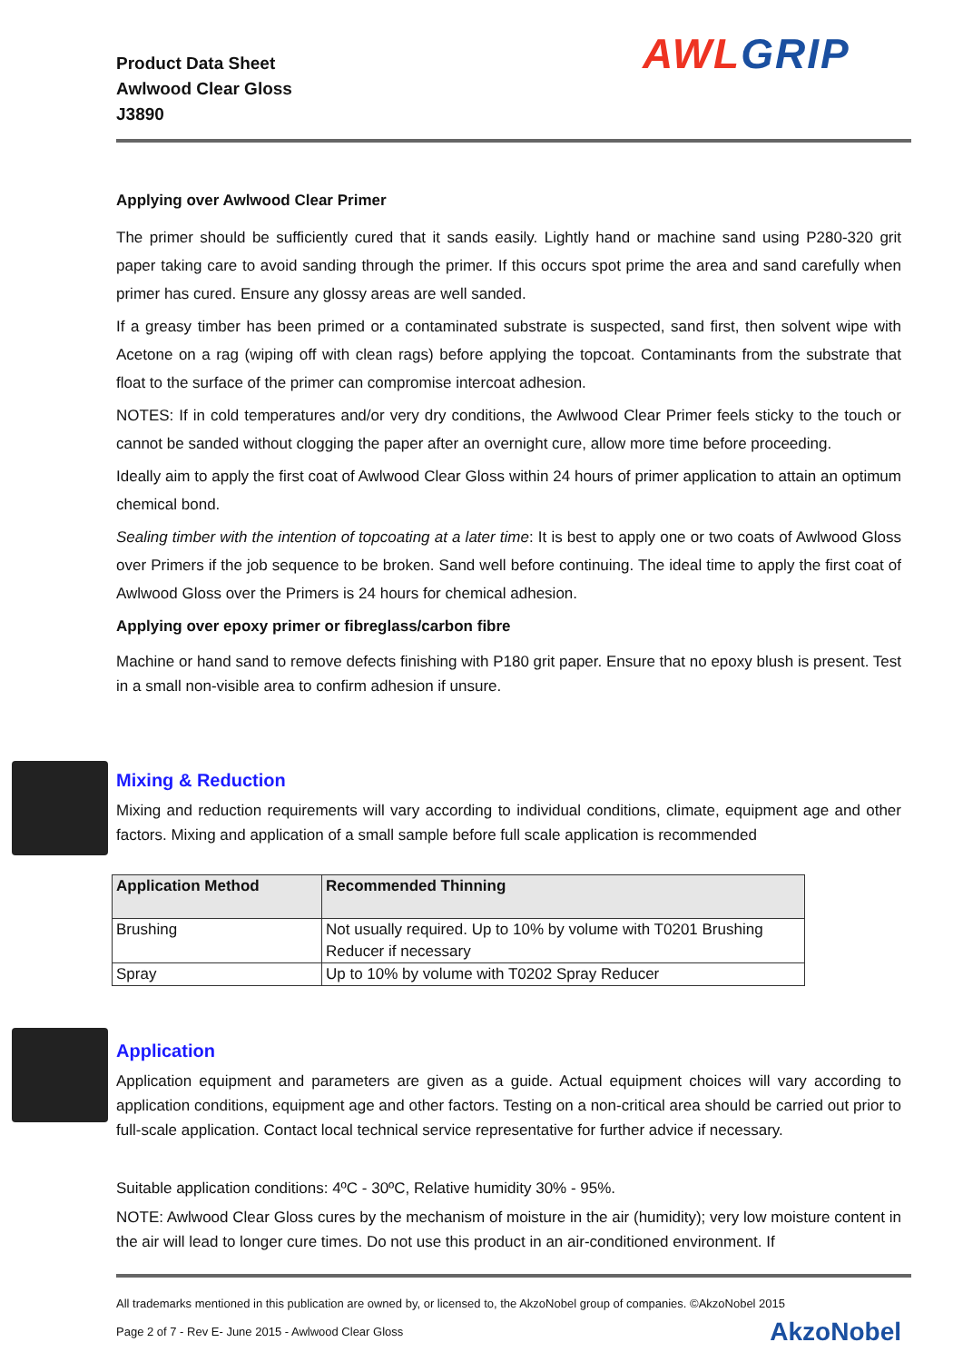Product Data Sheet
Awlwood Clear Gloss
J3890
AWL GRIP
Applying over Awlwood Clear Primer
The primer should be sufficiently cured that it sands easily. Lightly hand or machine sand using P280-320 grit paper taking care to avoid sanding through the primer. If this occurs spot prime the area and sand carefully when primer has cured. Ensure any glossy areas are well sanded.
If a greasy timber has been primed or a contaminated substrate is suspected, sand first, then solvent wipe with Acetone on a rag (wiping off with clean rags) before applying the topcoat. Contaminants from the substrate that float to the surface of the primer can compromise intercoat adhesion.
NOTES: If in cold temperatures and/or very dry conditions, the Awlwood Clear Primer feels sticky to the touch or cannot be sanded without clogging the paper after an overnight cure, allow more time before proceeding.
Ideally aim to apply the first coat of Awlwood Clear Gloss within 24 hours of primer application to attain an optimum chemical bond.
Sealing timber with the intention of topcoating at a later time: It is best to apply one or two coats of Awlwood Gloss over Primers if the job sequence to be broken. Sand well before continuing. The ideal time to apply the first coat of Awlwood Gloss over the Primers is 24 hours for chemical adhesion.
Applying over epoxy primer or fibreglass/carbon fibre
Machine or hand sand to remove defects finishing with P180 grit paper. Ensure that no epoxy blush is present. Test in a small non-visible area to confirm adhesion if unsure.
Mixing & Reduction
Mixing and reduction requirements will vary according to individual conditions, climate, equipment age and other factors. Mixing and application of a small sample before full scale application is recommended
| Application Method | Recommended Thinning |
| --- | --- |
| Brushing | Not usually required. Up to 10% by volume with T0201 Brushing Reducer if necessary |
| Spray | Up to 10% by volume with T0202 Spray Reducer |
Application
Application equipment and parameters are given as a guide. Actual equipment choices will vary according to application conditions, equipment age and other factors. Testing on a non-critical area should be carried out prior to full-scale application. Contact local technical service representative for further advice if necessary.
Suitable application conditions: 4ºC - 30ºC, Relative humidity 30% - 95%.
NOTE: Awlwood Clear Gloss cures by the mechanism of moisture in the air (humidity); very low moisture content in the air will lead to longer cure times. Do not use this product in an air-conditioned environment. If
All trademarks mentioned in this publication are owned by, or licensed to, the AkzoNobel group of companies. ©AkzoNobel 2015
Page 2 of 7 - Rev E- June 2015 - Awlwood Clear Gloss AkzoNobel